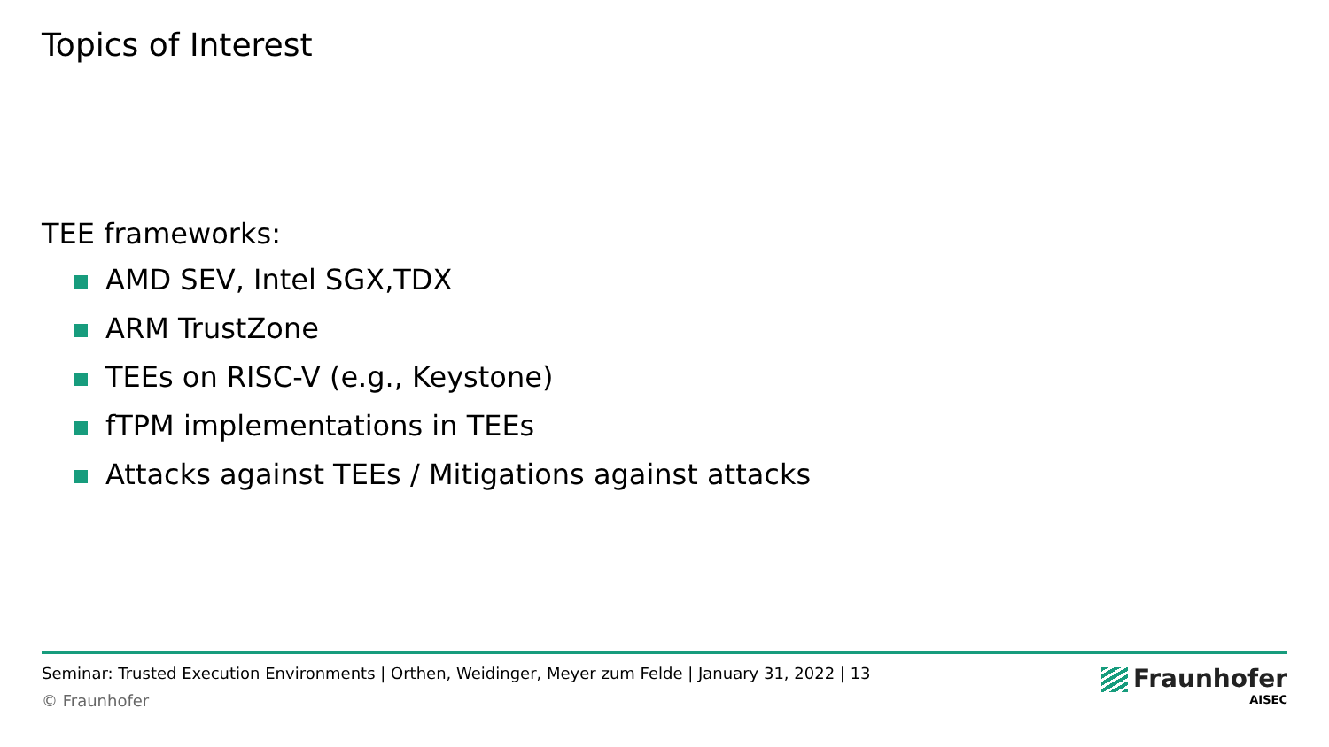Topics of Interest
TEE frameworks:
AMD SEV, Intel SGX,TDX
ARM TrustZone
TEEs on RISC-V (e.g., Keystone)
fTPM implementations in TEEs
Attacks against TEEs / Mitigations against attacks
Seminar: Trusted Execution Environments | Orthen, Weidinger, Meyer zum Felde | January 31, 2022 | 13
© Fraunhofer
Fraunhofer
AISEC